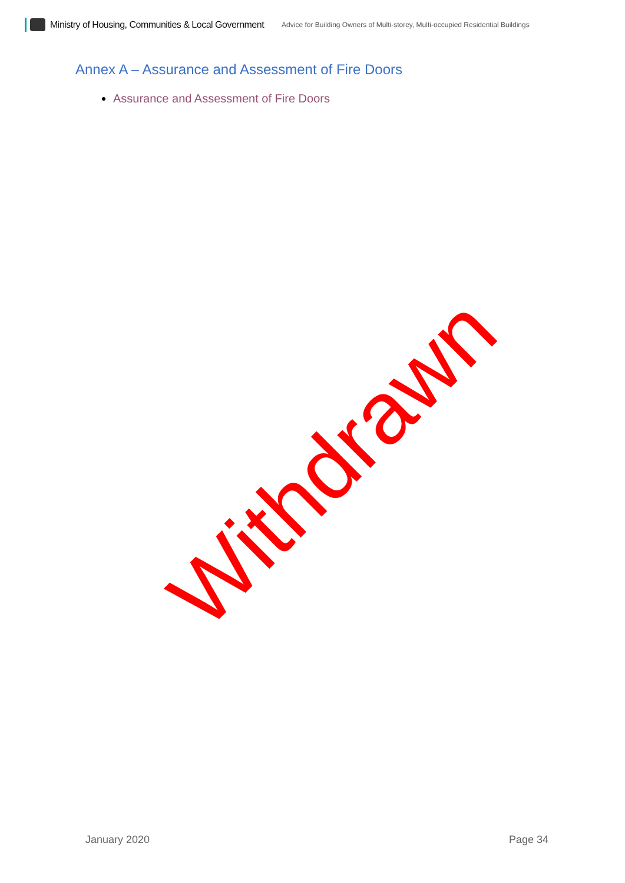Ministry of Housing, Communities & Local Government Advice for Building Owners of Multi-storey, Multi-occupied Residential Buildings
Annex A – Assurance and Assessment of Fire Doors
Assurance and Assessment of Fire Doors
Withdrawn
January 2020 Page 34